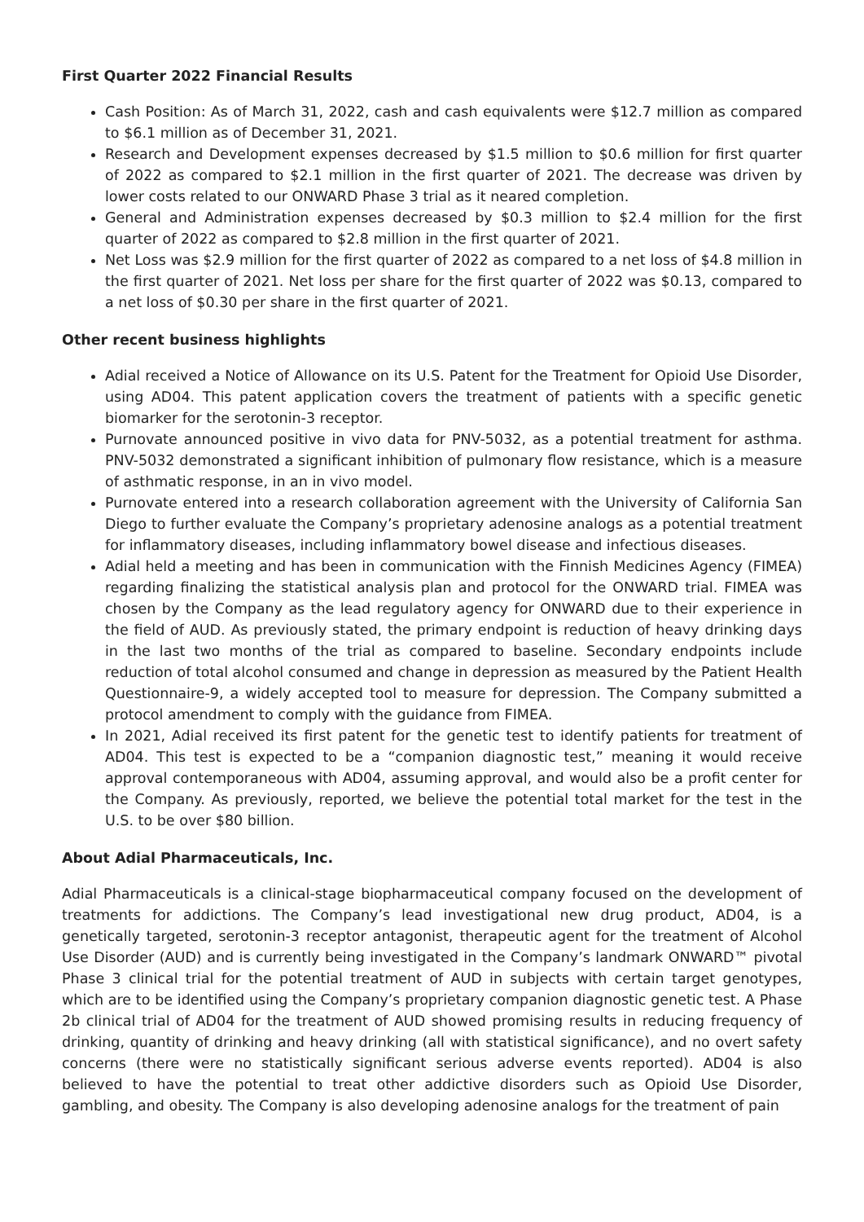First Quarter 2022 Financial Results
Cash Position: As of March 31, 2022, cash and cash equivalents were $12.7 million as compared to $6.1 million as of December 31, 2021.
Research and Development expenses decreased by $1.5 million to $0.6 million for first quarter of 2022 as compared to $2.1 million in the first quarter of 2021. The decrease was driven by lower costs related to our ONWARD Phase 3 trial as it neared completion.
General and Administration expenses decreased by $0.3 million to $2.4 million for the first quarter of 2022 as compared to $2.8 million in the first quarter of 2021.
Net Loss was $2.9 million for the first quarter of 2022 as compared to a net loss of $4.8 million in the first quarter of 2021. Net loss per share for the first quarter of 2022 was $0.13, compared to a net loss of $0.30 per share in the first quarter of 2021.
Other recent business highlights
Adial received a Notice of Allowance on its U.S. Patent for the Treatment for Opioid Use Disorder, using AD04. This patent application covers the treatment of patients with a specific genetic biomarker for the serotonin-3 receptor.
Purnovate announced positive in vivo data for PNV-5032, as a potential treatment for asthma. PNV-5032 demonstrated a significant inhibition of pulmonary flow resistance, which is a measure of asthmatic response, in an in vivo model.
Purnovate entered into a research collaboration agreement with the University of California San Diego to further evaluate the Company’s proprietary adenosine analogs as a potential treatment for inflammatory diseases, including inflammatory bowel disease and infectious diseases.
Adial held a meeting and has been in communication with the Finnish Medicines Agency (FIMEA) regarding finalizing the statistical analysis plan and protocol for the ONWARD trial. FIMEA was chosen by the Company as the lead regulatory agency for ONWARD due to their experience in the field of AUD. As previously stated, the primary endpoint is reduction of heavy drinking days in the last two months of the trial as compared to baseline. Secondary endpoints include reduction of total alcohol consumed and change in depression as measured by the Patient Health Questionnaire-9, a widely accepted tool to measure for depression. The Company submitted a protocol amendment to comply with the guidance from FIMEA.
In 2021, Adial received its first patent for the genetic test to identify patients for treatment of AD04. This test is expected to be a “companion diagnostic test,” meaning it would receive approval contemporaneous with AD04, assuming approval, and would also be a profit center for the Company. As previously, reported, we believe the potential total market for the test in the U.S. to be over $80 billion.
About Adial Pharmaceuticals, Inc.
Adial Pharmaceuticals is a clinical-stage biopharmaceutical company focused on the development of treatments for addictions. The Company’s lead investigational new drug product, AD04, is a genetically targeted, serotonin-3 receptor antagonist, therapeutic agent for the treatment of Alcohol Use Disorder (AUD) and is currently being investigated in the Company’s landmark ONWARD™ pivotal Phase 3 clinical trial for the potential treatment of AUD in subjects with certain target genotypes, which are to be identified using the Company’s proprietary companion diagnostic genetic test. A Phase 2b clinical trial of AD04 for the treatment of AUD showed promising results in reducing frequency of drinking, quantity of drinking and heavy drinking (all with statistical significance), and no overt safety concerns (there were no statistically significant serious adverse events reported). AD04 is also believed to have the potential to treat other addictive disorders such as Opioid Use Disorder, gambling, and obesity. The Company is also developing adenosine analogs for the treatment of pain